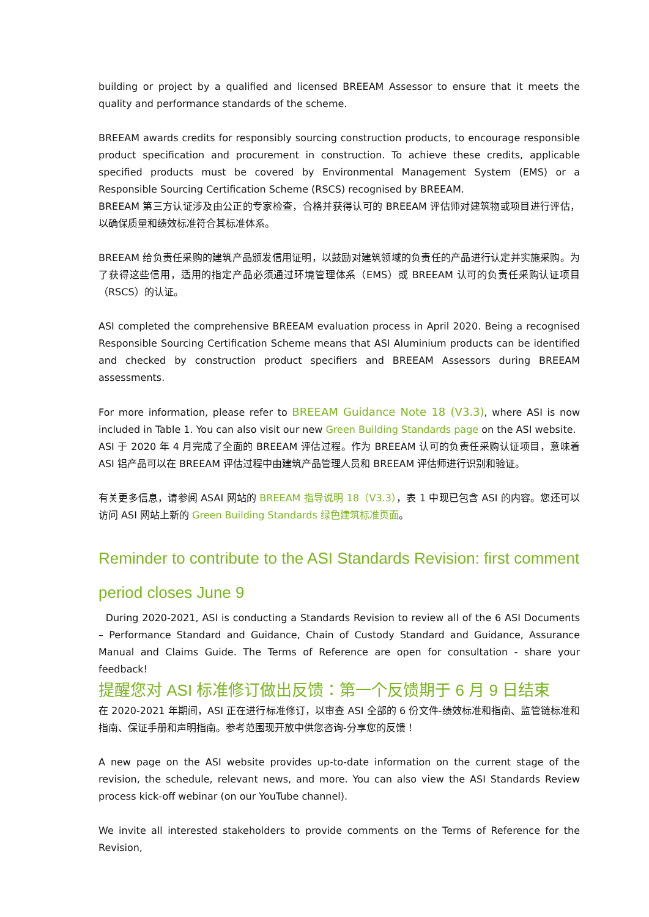building or project by a qualified and licensed BREEAM Assessor to ensure that it meets the quality and performance standards of the scheme.
BREEAM awards credits for responsibly sourcing construction products, to encourage responsible product specification and procurement in construction. To achieve these credits, applicable specified products must be covered by Environmental Management System (EMS) or a Responsible Sourcing Certification Scheme (RSCS) recognised by BREEAM.
BREEAM 第三方认证涉及由公正的专家检查，合格并获得认可的 BREEAM 评估师对建筑物或项目进行评估，以确保质量和绩效标准符合其标准体系。
BREEAM 给负责任采购的建筑产品颁发信用证明，以鼓励对建筑领域的负责任的产品进行认定并实施采购。为了获得这些信用，适用的指定产品必须通过环境管理体系（EMS）或 BREEAM 认可的负责任采购认证项目（RSCS）的认证。
ASI completed the comprehensive BREEAM evaluation process in April 2020. Being a recognised Responsible Sourcing Certification Scheme means that ASI Aluminium products can be identified and checked by construction product specifiers and BREEAM Assessors during BREEAM assessments.
For more information, please refer to BREEAM Guidance Note 18 (V3.3), where ASI is now included in Table 1. You can also visit our new Green Building Standards page on the ASI website.
ASI 于 2020 年 4 月完成了全面的 BREEAM 评估过程。作为 BREEAM 认可的负责任采购认证项目，意味着 ASI 铝产品可以在 BREEAM 评估过程中由建筑产品管理人员和 BREEAM 评估师进行识别和验证。
有关更多信息，请参阅 ASAI 网站的 BREEAM 指导说明 18（V3.3），表 1 中现已包含 ASI 的内容。您还可以访问 ASI 网站上新的 Green Building Standards 绿色建筑标准页面。
Reminder to contribute to the ASI Standards Revision: first comment period closes June 9
During 2020-2021, ASI is conducting a Standards Revision to review all of the 6 ASI Documents – Performance Standard and Guidance, Chain of Custody Standard and Guidance, Assurance Manual and Claims Guide. The Terms of Reference are open for consultation - share your feedback!
提醒您对 ASI 标准修订做出反馈：第一个反馈期于 6 月 9 日结束
在 2020-2021 年期间，ASI 正在进行标准修订，以审查 ASI 全部的 6 份文件-绩效标准和指南、监管链标准和指南、保证手册和声明指南。参考范围现开放中供您咨询-分享您的反馈！
A new page on the ASI website provides up-to-date information on the current stage of the revision, the schedule, relevant news, and more. You can also view the ASI Standards Review process kick-off webinar (on our YouTube channel).
We invite all interested stakeholders to provide comments on the Terms of Reference for the Revision,